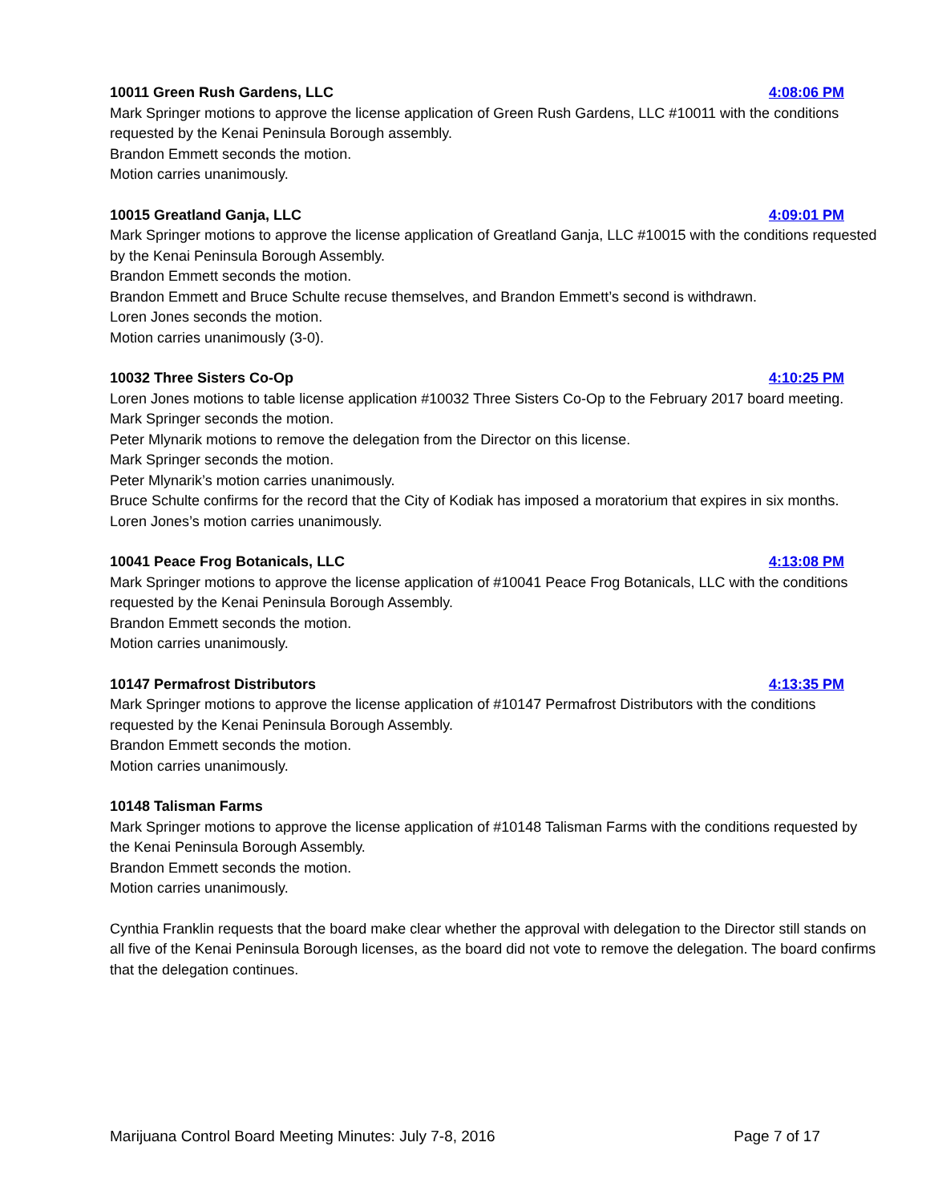10011 Green Rush Gardens, LLC 4:08:06 PM
Mark Springer motions to approve the license application of Green Rush Gardens, LLC #10011 with the conditions requested by the Kenai Peninsula Borough assembly.
Brandon Emmett seconds the motion.
Motion carries unanimously.
10015 Greatland Ganja, LLC 4:09:01 PM
Mark Springer motions to approve the license application of Greatland Ganja, LLC #10015 with the conditions requested by the Kenai Peninsula Borough Assembly.
Brandon Emmett seconds the motion.
Brandon Emmett and Bruce Schulte recuse themselves, and Brandon Emmett’s second is withdrawn.
Loren Jones seconds the motion.
Motion carries unanimously (3-0).
10032 Three Sisters Co-Op 4:10:25 PM
Loren Jones motions to table license application #10032 Three Sisters Co-Op to the February 2017 board meeting.
Mark Springer seconds the motion.
Peter Mlynarik motions to remove the delegation from the Director on this license.
Mark Springer seconds the motion.
Peter Mlynarik’s motion carries unanimously.
Bruce Schulte confirms for the record that the City of Kodiak has imposed a moratorium that expires in six months.
Loren Jones’s motion carries unanimously.
10041 Peace Frog Botanicals, LLC 4:13:08 PM
Mark Springer motions to approve the license application of #10041 Peace Frog Botanicals, LLC with the conditions requested by the Kenai Peninsula Borough Assembly.
Brandon Emmett seconds the motion.
Motion carries unanimously.
10147 Permafrost Distributors 4:13:35 PM
Mark Springer motions to approve the license application of #10147 Permafrost Distributors with the conditions requested by the Kenai Peninsula Borough Assembly.
Brandon Emmett seconds the motion.
Motion carries unanimously.
10148 Talisman Farms
Mark Springer motions to approve the license application of #10148 Talisman Farms with the conditions requested by the Kenai Peninsula Borough Assembly.
Brandon Emmett seconds the motion.
Motion carries unanimously.
Cynthia Franklin requests that the board make clear whether the approval with delegation to the Director still stands on all five of the Kenai Peninsula Borough licenses, as the board did not vote to remove the delegation. The board confirms that the delegation continues.
Marijuana Control Board Meeting Minutes: July 7-8, 2016 Page 7 of 17